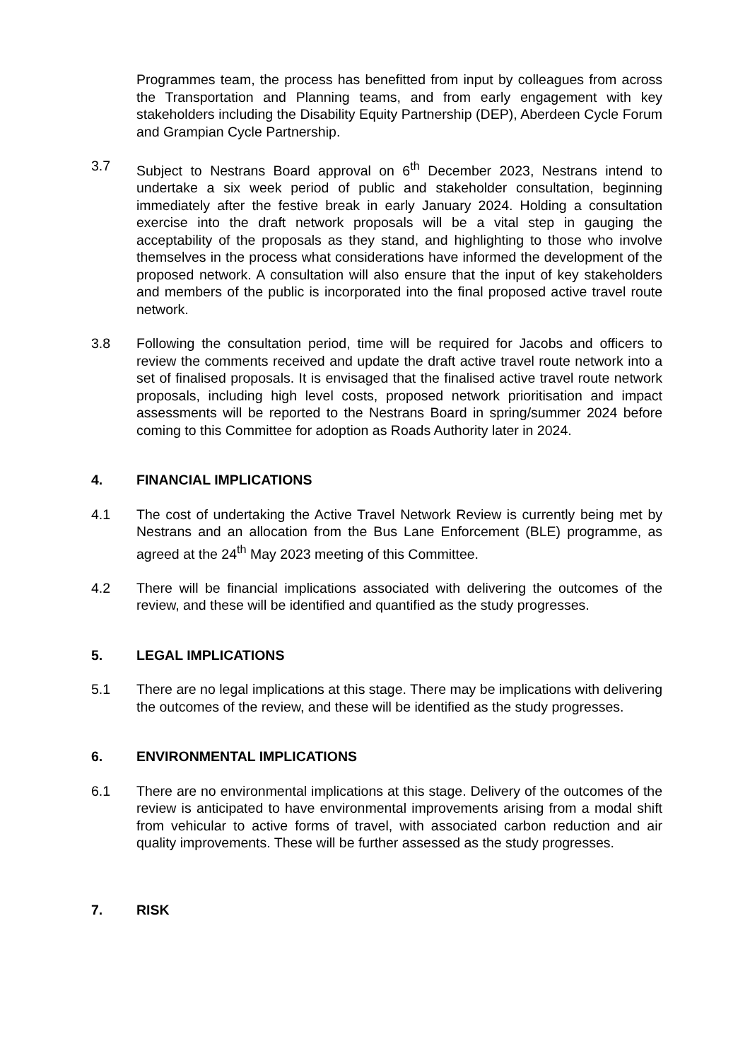Programmes team, the process has benefitted from input by colleagues from across the Transportation and Planning teams, and from early engagement with key stakeholders including the Disability Equity Partnership (DEP), Aberdeen Cycle Forum and Grampian Cycle Partnership.
3.7 Subject to Nestrans Board approval on 6<sup>th</sup> December 2023, Nestrans intend to undertake a six week period of public and stakeholder consultation, beginning immediately after the festive break in early January 2024. Holding a consultation exercise into the draft network proposals will be a vital step in gauging the acceptability of the proposals as they stand, and highlighting to those who involve themselves in the process what considerations have informed the development of the proposed network. A consultation will also ensure that the input of key stakeholders and members of the public is incorporated into the final proposed active travel route network.
3.8 Following the consultation period, time will be required for Jacobs and officers to review the comments received and update the draft active travel route network into a set of finalised proposals. It is envisaged that the finalised active travel route network proposals, including high level costs, proposed network prioritisation and impact assessments will be reported to the Nestrans Board in spring/summer 2024 before coming to this Committee for adoption as Roads Authority later in 2024.
4. FINANCIAL IMPLICATIONS
4.1 The cost of undertaking the Active Travel Network Review is currently being met by Nestrans and an allocation from the Bus Lane Enforcement (BLE) programme, as agreed at the 24<sup>th</sup> May 2023 meeting of this Committee.
4.2 There will be financial implications associated with delivering the outcomes of the review, and these will be identified and quantified as the study progresses.
5. LEGAL IMPLICATIONS
5.1 There are no legal implications at this stage. There may be implications with delivering the outcomes of the review, and these will be identified as the study progresses.
6. ENVIRONMENTAL IMPLICATIONS
6.1 There are no environmental implications at this stage. Delivery of the outcomes of the review is anticipated to have environmental improvements arising from a modal shift from vehicular to active forms of travel, with associated carbon reduction and air quality improvements. These will be further assessed as the study progresses.
7. RISK